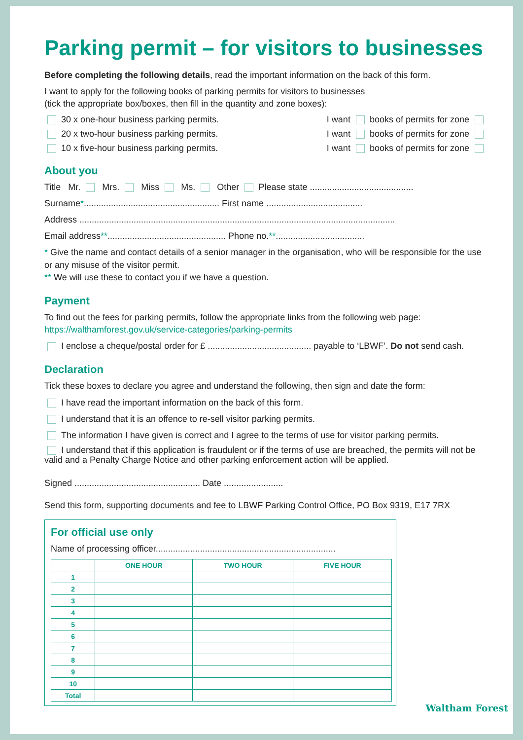Parking permit – for visitors to businesses
Before completing the following details, read the important information on the back of this form.
I want to apply for the following books of parking permits for visitors to businesses
(tick the appropriate box/boxes, then fill in the quantity and zone boxes):
30 x one-hour business parking permits. I want books of permits for zone
20 x two-hour business parking permits. I want books of permits for zone
10 x five-hour business parking permits. I want books of permits for zone
About you
Title Mr. Mrs. Miss Ms. Other Please state ..........................................
Surname*....................................................... First name .......................................
Address ................................................................................................................................
Email address**................................................ Phone no.**....................................
* Give the name and contact details of a senior manager in the organisation, who will be responsible for the use or any misuse of the visitor permit.
** We will use these to contact you if we have a question.
Payment
To find out the fees for parking permits, follow the appropriate links from the following web page:
https://walthamforest.gov.uk/service-categories/parking-permits
I enclose a cheque/postal order for £ .......................................... payable to ‘LBWF’. Do not send cash.
Declaration
Tick these boxes to declare you agree and understand the following, then sign and date the form:
I have read the important information on the back of this form.
I understand that it is an offence to re-sell visitor parking permits.
The information I have given is correct and I agree to the terms of use for visitor parking permits.
I understand that if this application is fraudulent or if the terms of use are breached, the permits will not be valid and a Penalty Charge Notice and other parking enforcement action will be applied.
Signed ................................................... Date ........................
Send this form, supporting documents and fee to LBWF Parking Control Office, PO Box 9319, E17 7RX
For official use only
Name of processing officer.........................................................................
| | ONE HOUR | TWO HOUR | FIVE HOUR |
| --- | --- | --- | --- |
| 1 | | | |
| 2 | | | |
| 3 | | | |
| 4 | | | |
| 5 | | | |
| 6 | | | |
| 7 | | | |
| 8 | | | |
| 9 | | | |
| 10 | | | |
| Total | | | |
Waltham Forest